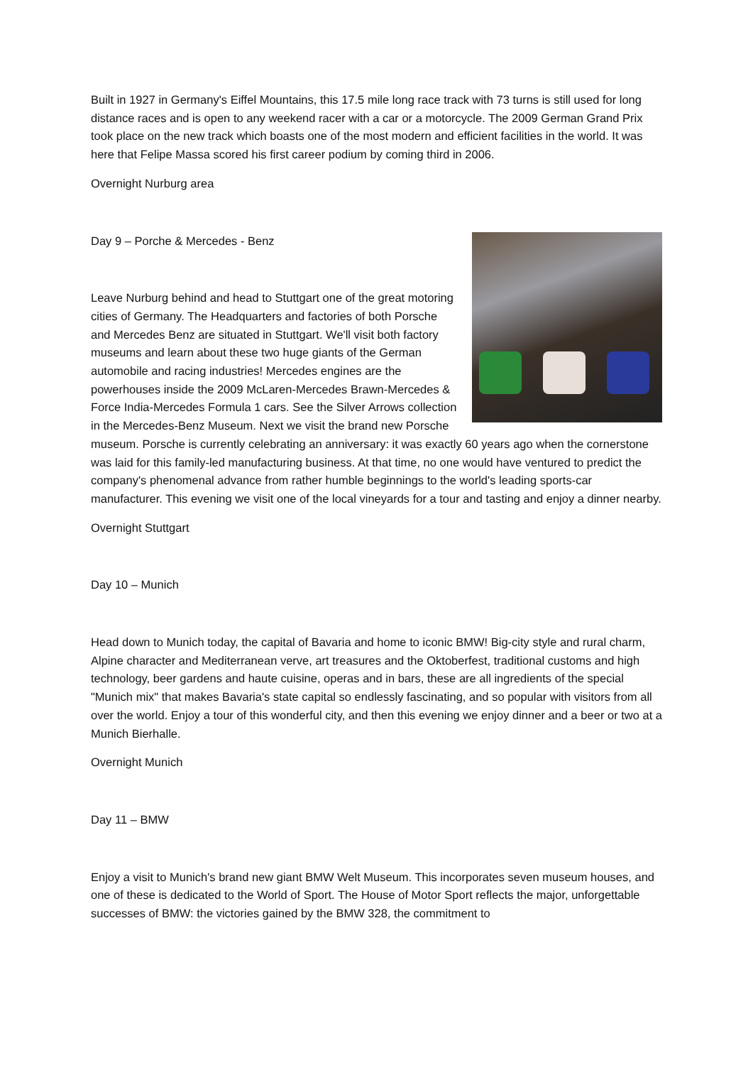Built in 1927 in Germany's Eiffel Mountains, this 17.5 mile long race track with 73 turns is still used for long distance races and is open to any weekend racer with a car or a motorcycle. The 2009 German Grand Prix took place on the new track which boasts one of the most modern and efficient facilities in the world. It was here that Felipe Massa scored his first career podium by coming third in 2006.
Overnight Nurburg area
Day 9 – Porche & Mercedes - Benz
Leave Nurburg behind and head to Stuttgart one of the great motoring cities of Germany. The Headquarters and factories of both Porsche and Mercedes Benz are situated in Stuttgart. We'll visit both factory museums and learn about these two huge giants of the German automobile and racing industries! Mercedes engines are the powerhouses inside the 2009 McLaren-Mercedes Brawn-Mercedes & Force India-Mercedes Formula 1 cars. See the Silver Arrows collection in the Mercedes-Benz Museum. Next we visit the brand new Porsche museum. Porsche is currently celebrating an anniversary: it was exactly 60 years ago when the cornerstone was laid for this family-led manufacturing business. At that time, no one would have ventured to predict the company's phenomenal advance from rather humble beginnings to the world's leading sports-car manufacturer. This evening we visit one of the local vineyards for a tour and tasting and enjoy a dinner nearby.
Overnight Stuttgart
Day 10 – Munich
Head down to Munich today, the capital of Bavaria and home to iconic BMW! Big-city style and rural charm, Alpine character and Mediterranean verve, art treasures and the Oktoberfest, traditional customs and high technology, beer gardens and haute cuisine, operas and in bars, these are all ingredients of the special "Munich mix" that makes Bavaria's state capital so endlessly fascinating, and so popular with visitors from all over the world. Enjoy a tour of this wonderful city, and then this evening we enjoy dinner and a beer or two at a Munich Bierhalle.
Overnight Munich
Day 11 – BMW
Enjoy a visit to Munich's brand new giant BMW Welt Museum. This incorporates seven museum houses, and one of these is dedicated to the World of Sport. The House of Motor Sport reflects the major, unforgettable successes of BMW: the victories gained by the BMW 328, the commitment to